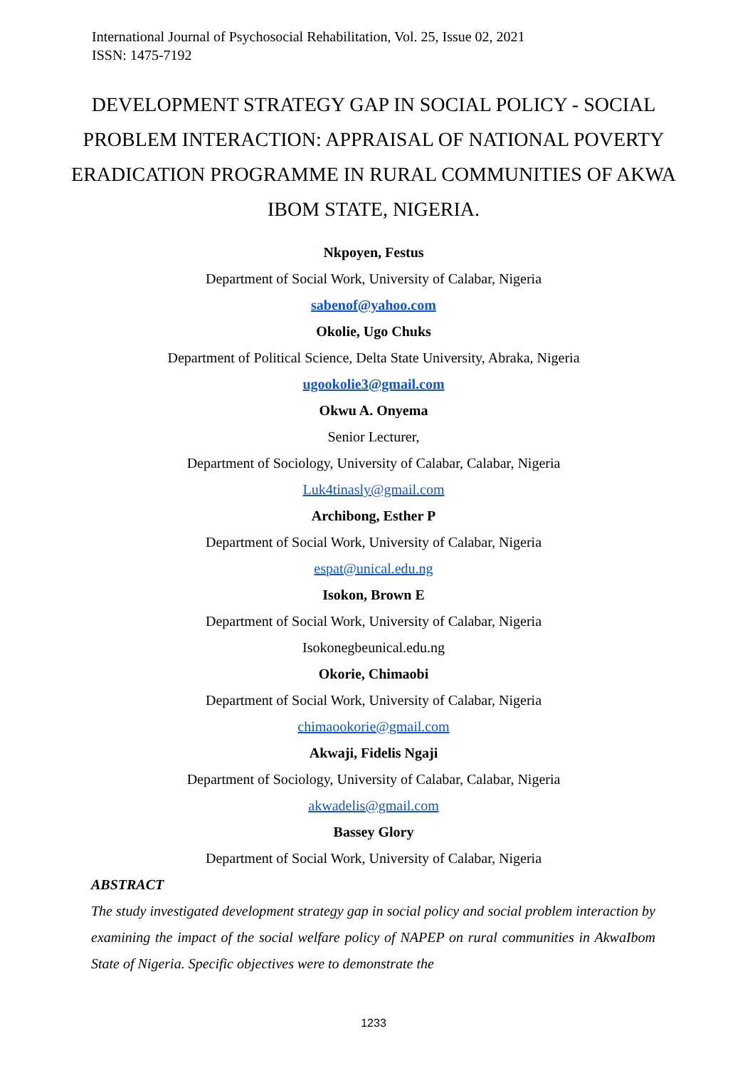International Journal of Psychosocial Rehabilitation, Vol. 25, Issue 02, 2021
ISSN: 1475-7192
DEVELOPMENT STRATEGY GAP IN SOCIAL POLICY - SOCIAL PROBLEM INTERACTION: APPRAISAL OF NATIONAL POVERTY ERADICATION PROGRAMME IN RURAL COMMUNITIES OF AKWA IBOM STATE, NIGERIA.
Nkpoyen, Festus
Department of Social Work, University of Calabar, Nigeria
sabenof@yahoo.com
Okolie, Ugo Chuks
Department of Political Science, Delta State University, Abraka, Nigeria
ugookolie3@gmail.com
Okwu A. Onyema
Senior Lecturer,
Department of Sociology, University of Calabar, Calabar, Nigeria
Luk4tinasly@gmail.com
Archibong, Esther P
Department of Social Work, University of Calabar, Nigeria
espat@unical.edu.ng
Isokon, Brown E
Department of Social Work, University of Calabar, Nigeria
Isokonegbeunical.edu.ng
Okorie, Chimaobi
Department of Social Work, University of Calabar, Nigeria
chimaookorie@gmail.com
Akwaji, Fidelis Ngaji
Department of Sociology, University of Calabar, Calabar, Nigeria
akwadelis@gmail.com
Bassey Glory
Department of Social Work, University of Calabar, Nigeria
ABSTRACT
The study investigated development strategy gap in social policy and social problem interaction by examining the impact of the social welfare policy of NAPEP on rural communities in AkwaIbom State of Nigeria. Specific objectives were to demonstrate the
1233